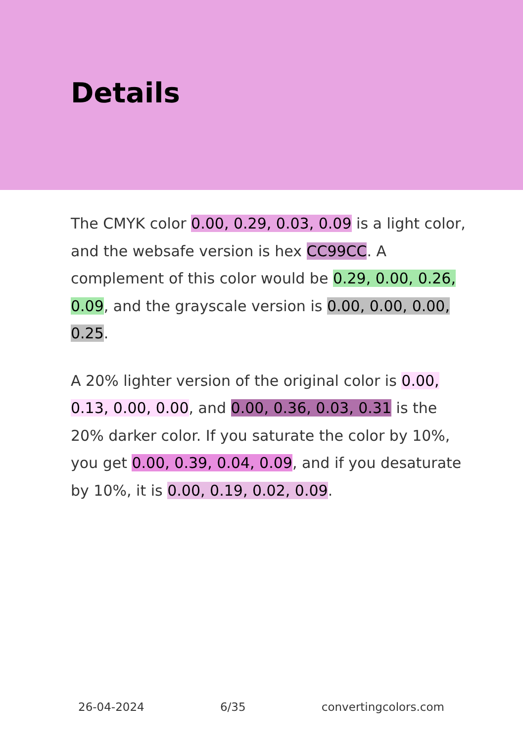Details
The CMYK color 0.00, 0.29, 0.03, 0.09 is a light color, and the websafe version is hex CC99CC. A complement of this color would be 0.29, 0.00, 0.26, 0.09, and the grayscale version is 0.00, 0.00, 0.00, 0.25.
A 20% lighter version of the original color is 0.00, 0.13, 0.00, 0.00, and 0.00, 0.36, 0.03, 0.31 is the 20% darker color. If you saturate the color by 10%, you get 0.00, 0.39, 0.04, 0.09, and if you desaturate by 10%, it is 0.00, 0.19, 0.02, 0.09.
26-04-2024 6/35 convertingcolors.com